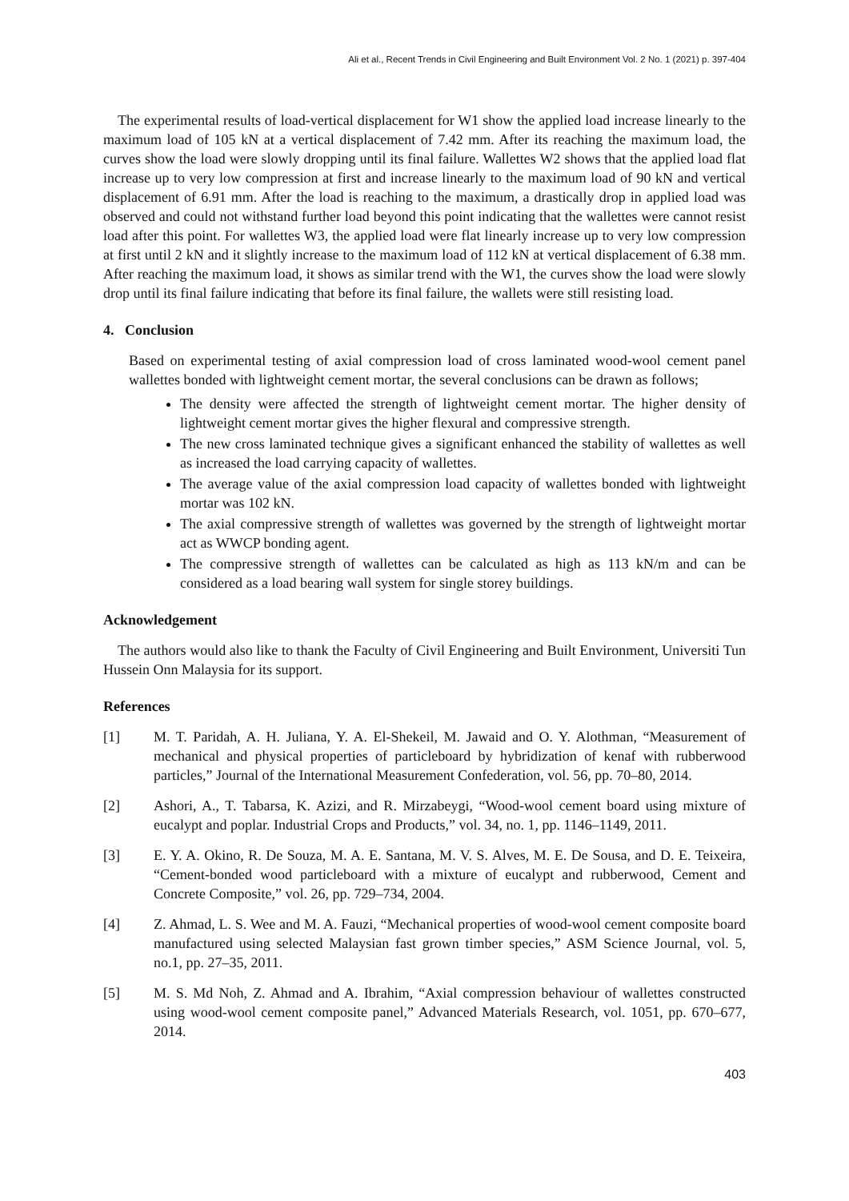Ali et al., Recent Trends in Civil Engineering and Built Environment Vol. 2 No. 1 (2021) p. 397-404
The experimental results of load-vertical displacement for W1 show the applied load increase linearly to the maximum load of 105 kN at a vertical displacement of 7.42 mm. After its reaching the maximum load, the curves show the load were slowly dropping until its final failure. Wallettes W2 shows that the applied load flat increase up to very low compression at first and increase linearly to the maximum load of 90 kN and vertical displacement of 6.91 mm. After the load is reaching to the maximum, a drastically drop in applied load was observed and could not withstand further load beyond this point indicating that the wallettes were cannot resist load after this point. For wallettes W3, the applied load were flat linearly increase up to very low compression at first until 2 kN and it slightly increase to the maximum load of 112 kN at vertical displacement of 6.38 mm. After reaching the maximum load, it shows as similar trend with the W1, the curves show the load were slowly drop until its final failure indicating that before its final failure, the wallets were still resisting load.
4. Conclusion
Based on experimental testing of axial compression load of cross laminated wood-wool cement panel wallettes bonded with lightweight cement mortar, the several conclusions can be drawn as follows;
The density were affected the strength of lightweight cement mortar. The higher density of lightweight cement mortar gives the higher flexural and compressive strength.
The new cross laminated technique gives a significant enhanced the stability of wallettes as well as increased the load carrying capacity of wallettes.
The average value of the axial compression load capacity of wallettes bonded with lightweight mortar was 102 kN.
The axial compressive strength of wallettes was governed by the strength of lightweight mortar act as WWCP bonding agent.
The compressive strength of wallettes can be calculated as high as 113 kN/m and can be considered as a load bearing wall system for single storey buildings.
Acknowledgement
The authors would also like to thank the Faculty of Civil Engineering and Built Environment, Universiti Tun Hussein Onn Malaysia for its support.
References
[1] M. T. Paridah, A. H. Juliana, Y. A. El-Shekeil, M. Jawaid and O. Y. Alothman, “Measurement of mechanical and physical properties of particleboard by hybridization of kenaf with rubberwood particles,” Journal of the International Measurement Confederation, vol. 56, pp. 70–80, 2014.
[2] Ashori, A., T. Tabarsa, K. Azizi, and R. Mirzabeygi, “Wood-wool cement board using mixture of eucalypt and poplar. Industrial Crops and Products,” vol. 34, no. 1, pp. 1146–1149, 2011.
[3] E. Y. A. Okino, R. De Souza, M. A. E. Santana, M. V. S. Alves, M. E. De Sousa, and D. E. Teixeira, “Cement-bonded wood particleboard with a mixture of eucalypt and rubberwood, Cement and Concrete Composite,” vol. 26, pp. 729–734, 2004.
[4] Z. Ahmad, L. S. Wee and M. A. Fauzi, “Mechanical properties of wood-wool cement composite board manufactured using selected Malaysian fast grown timber species,” ASM Science Journal, vol. 5, no.1, pp. 27–35, 2011.
[5] M. S. Md Noh, Z. Ahmad and A. Ibrahim, “Axial compression behaviour of wallettes constructed using wood-wool cement composite panel,” Advanced Materials Research, vol. 1051, pp. 670–677, 2014.
403